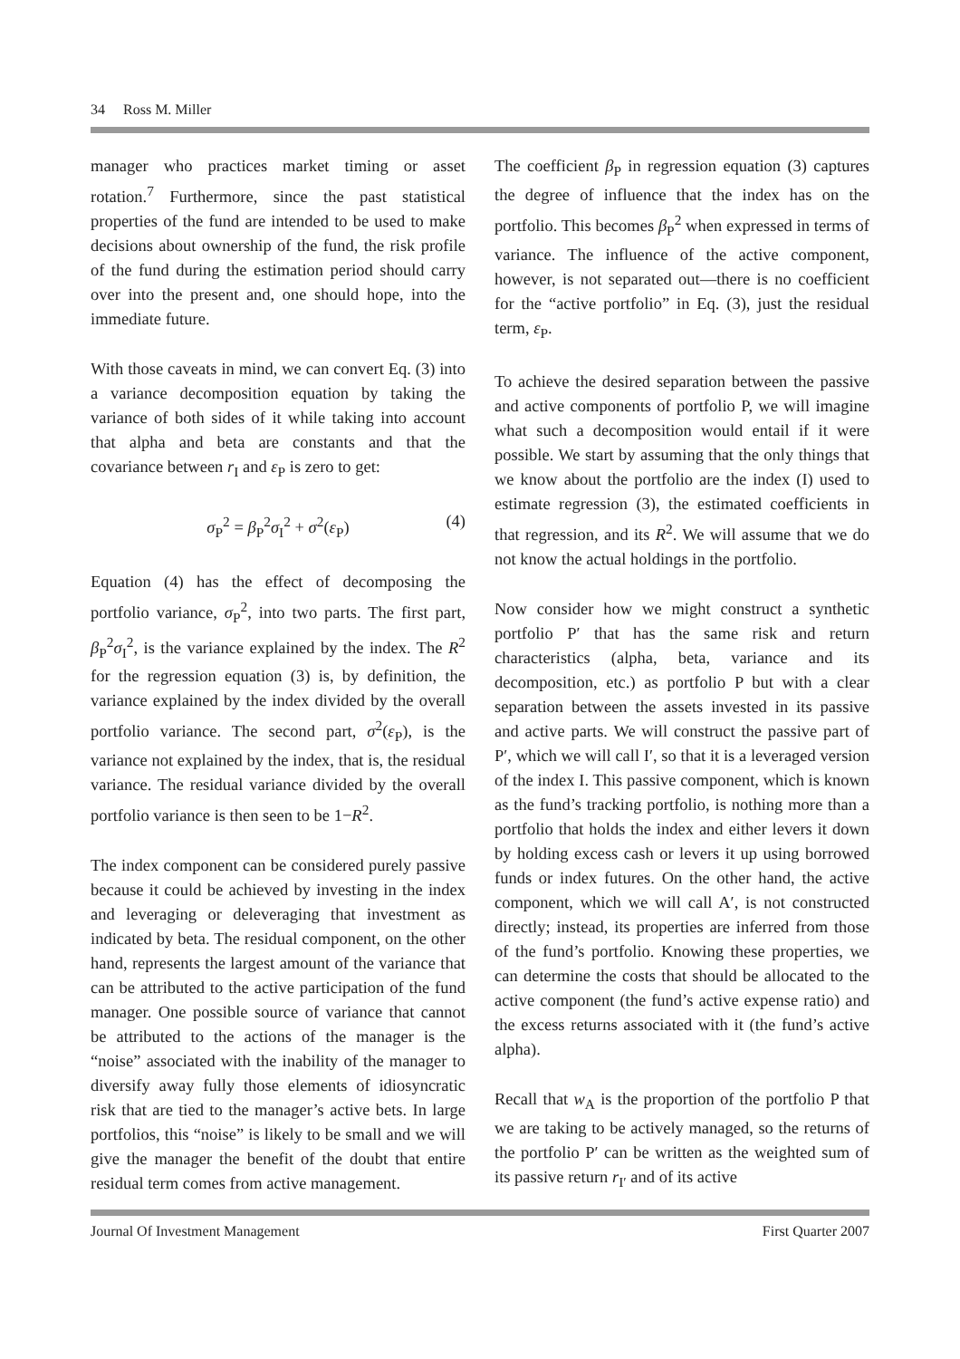34 Ross M. Miller
manager who practices market timing or asset rotation.<sup>7</sup> Furthermore, since the past statistical properties of the fund are intended to be used to make decisions about ownership of the fund, the risk profile of the fund during the estimation period should carry over into the present and, one should hope, into the immediate future.
With those caveats in mind, we can convert Eq. (3) into a variance decomposition equation by taking the variance of both sides of it while taking into account that alpha and beta are constants and that the covariance between r<sub>I</sub> and ε<sub>P</sub> is zero to get:
σ<sub>P</sub><sup>2</sup> = β<sub>P</sub><sup>2</sup>σ<sub>I</sub><sup>2</sup> + σ<sup>2</sup>(ε<sub>P</sub>) (4)
Equation (4) has the effect of decomposing the portfolio variance, σ<sub>P</sub><sup>2</sup>, into two parts. The first part, β<sub>P</sub><sup>2</sup>σ<sub>I</sub><sup>2</sup>, is the variance explained by the index. The R<sup>2</sup> for the regression equation (3) is, by definition, the variance explained by the index divided by the overall portfolio variance. The second part, σ<sup>2</sup>(ε<sub>P</sub>), is the variance not explained by the index, that is, the residual variance. The residual variance divided by the overall portfolio variance is then seen to be 1−R<sup>2</sup>.
The index component can be considered purely passive because it could be achieved by investing in the index and leveraging or deleveraging that investment as indicated by beta. The residual component, on the other hand, represents the largest amount of the variance that can be attributed to the active participation of the fund manager. One possible source of variance that cannot be attributed to the actions of the manager is the “noise” associated with the inability of the manager to diversify away fully those elements of idiosyncratic risk that are tied to the manager’s active bets. In large portfolios, this “noise” is likely to be small and we will give the manager the benefit of the doubt that entire residual term comes from active management.
The coefficient β<sub>P</sub> in regression equation (3) captures the degree of influence that the index has on the portfolio. This becomes β<sub>P</sub><sup>2</sup> when expressed in terms of variance. The influence of the active component, however, is not separated out—there is no coefficient for the “active portfolio” in Eq. (3), just the residual term, ε<sub>P</sub>.
To achieve the desired separation between the passive and active components of portfolio P, we will imagine what such a decomposition would entail if it were possible. We start by assuming that the only things that we know about the portfolio are the index (I) used to estimate regression (3), the estimated coefficients in that regression, and its R<sup>2</sup>. We will assume that we do not know the actual holdings in the portfolio.
Now consider how we might construct a synthetic portfolio P′ that has the same risk and return characteristics (alpha, beta, variance and its decomposition, etc.) as portfolio P but with a clear separation between the assets invested in its passive and active parts. We will construct the passive part of P′, which we will call I′, so that it is a leveraged version of the index I. This passive component, which is known as the fund’s tracking portfolio, is nothing more than a portfolio that holds the index and either levers it down by holding excess cash or levers it up using borrowed funds or index futures. On the other hand, the active component, which we will call A′, is not constructed directly; instead, its properties are inferred from those of the fund’s portfolio. Knowing these properties, we can determine the costs that should be allocated to the active component (the fund’s active expense ratio) and the excess returns associated with it (the fund’s active alpha).
Recall that w<sub>A</sub> is the proportion of the portfolio P that we are taking to be actively managed, so the returns of the portfolio P′ can be written as the weighted sum of its passive return r<sub>I′</sub> and of its active
Journal Of Investment Management First Quarter 2007